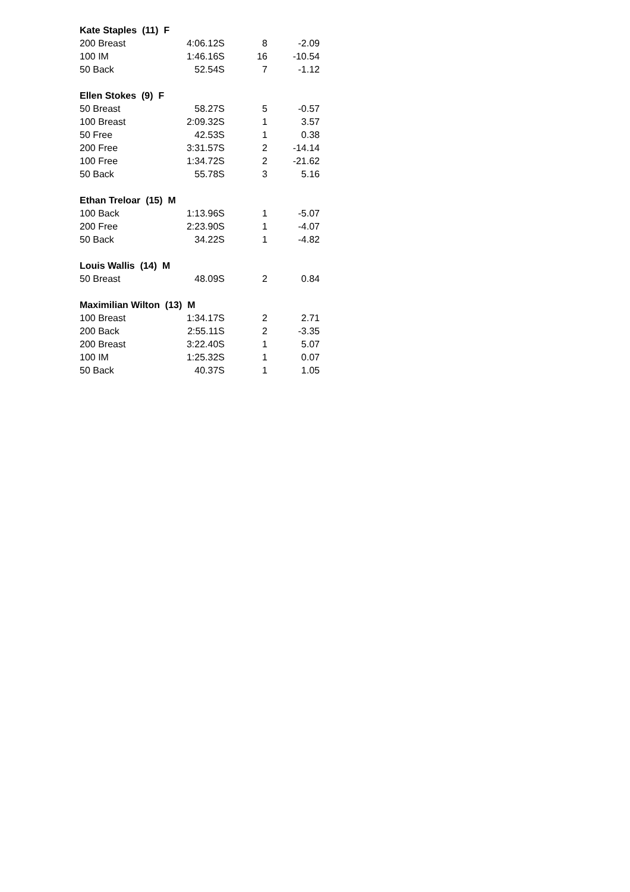| Kate Staples (11) F | | | | |
| | 200 Breast | 4:06.12S | 8 | -2.09 |
| | 100 IM | 1:46.16S | 16 | -10.54 |
| | 50 Back | 52.54S | 7 | -1.12 |
| Ellen Stokes (9) F | | | | |
| | 50 Breast | 58.27S | 5 | -0.57 |
| | 100 Breast | 2:09.32S | 1 | 3.57 |
| | 50 Free | 42.53S | 1 | 0.38 |
| | 200 Free | 3:31.57S | 2 | -14.14 |
| | 100 Free | 1:34.72S | 2 | -21.62 |
| | 50 Back | 55.78S | 3 | 5.16 |
| Ethan Treloar (15) M | | | | |
| | 100 Back | 1:13.96S | 1 | -5.07 |
| | 200 Free | 2:23.90S | 1 | -4.07 |
| | 50 Back | 34.22S | 1 | -4.82 |
| Louis Wallis (14) M | | | | |
| | 50 Breast | 48.09S | 2 | 0.84 |
| Maximilian Wilton (13) M | | | | |
| | 100 Breast | 1:34.17S | 2 | 2.71 |
| | 200 Back | 2:55.11S | 2 | -3.35 |
| | 200 Breast | 3:22.40S | 1 | 5.07 |
| | 100 IM | 1:25.32S | 1 | 0.07 |
| | 50 Back | 40.37S | 1 | 1.05 |